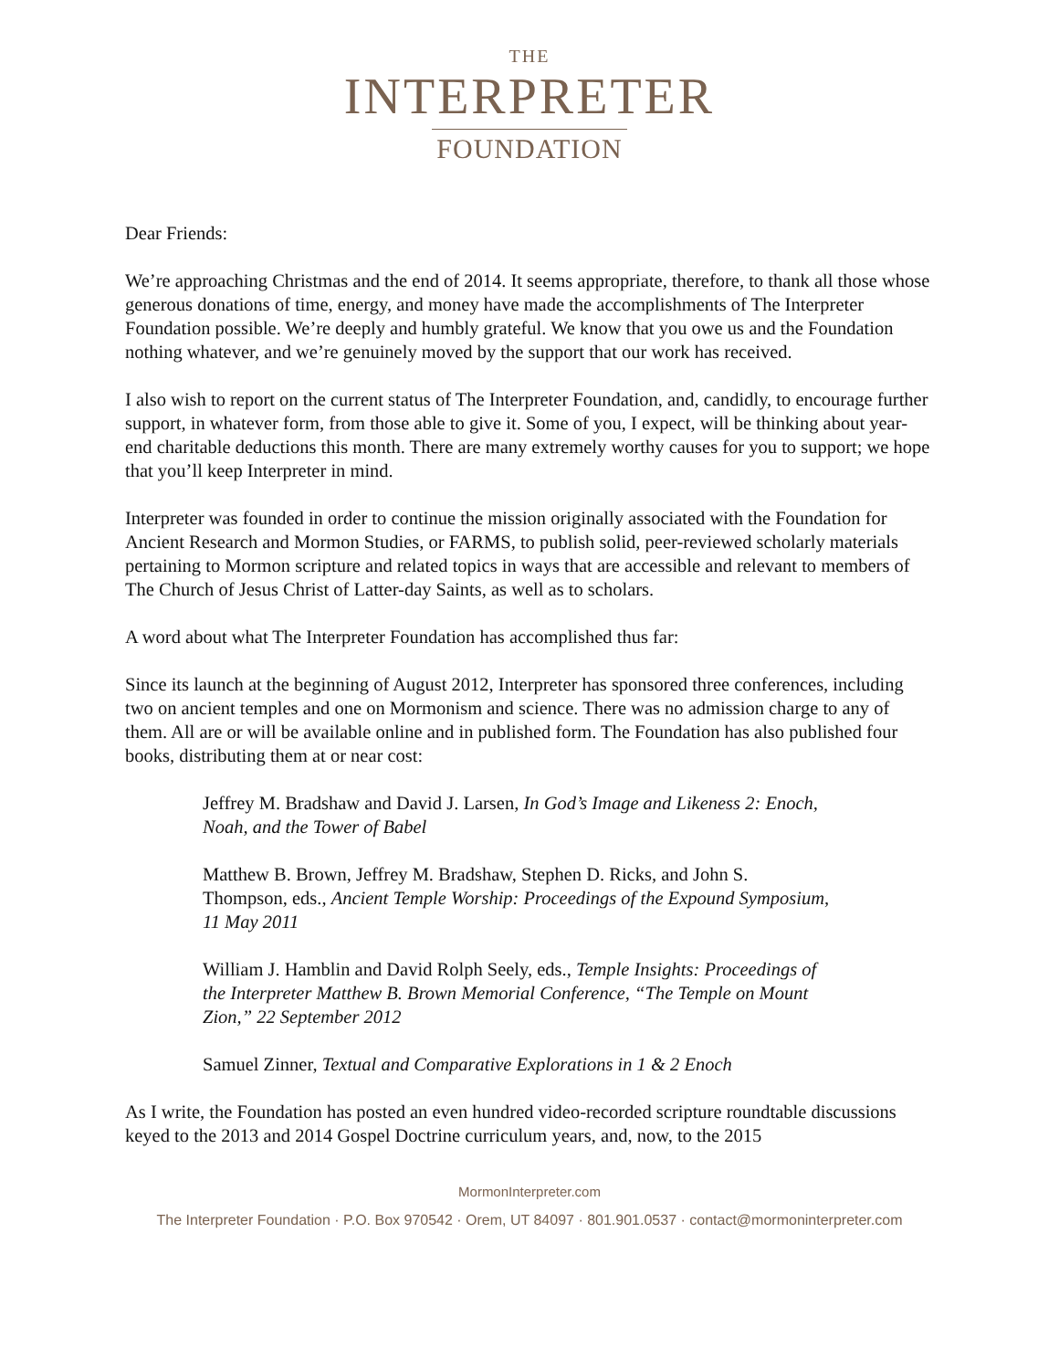THE
INTERPRETER
FOUNDATION
Dear Friends:
We’re approaching Christmas and the end of 2014. It seems appropriate, therefore, to thank all those whose generous donations of time, energy, and money have made the accomplishments of The Interpreter Foundation possible. We’re deeply and humbly grateful. We know that you owe us and the Foundation nothing whatever, and we’re genuinely moved by the support that our work has received.
I also wish to report on the current status of The Interpreter Foundation, and, candidly, to encourage further support, in whatever form, from those able to give it. Some of you, I expect, will be thinking about year-end charitable deductions this month. There are many extremely worthy causes for you to support; we hope that you’ll keep Interpreter in mind.
Interpreter was founded in order to continue the mission originally associated with the Foundation for Ancient Research and Mormon Studies, or FARMS, to publish solid, peer-reviewed scholarly materials pertaining to Mormon scripture and related topics in ways that are accessible and relevant to members of The Church of Jesus Christ of Latter-day Saints, as well as to scholars.
A word about what The Interpreter Foundation has accomplished thus far:
Since its launch at the beginning of August 2012, Interpreter has sponsored three conferences, including two on ancient temples and one on Mormonism and science. There was no admission charge to any of them. All are or will be available online and in published form. The Foundation has also published four books, distributing them at or near cost:
Jeffrey M. Bradshaw and David J. Larsen, In God’s Image and Likeness 2: Enoch, Noah, and the Tower of Babel
Matthew B. Brown, Jeffrey M. Bradshaw, Stephen D. Ricks, and John S. Thompson, eds., Ancient Temple Worship: Proceedings of the Expound Symposium, 11 May 2011
William J. Hamblin and David Rolph Seely, eds., Temple Insights: Proceedings of the Interpreter Matthew B. Brown Memorial Conference, “The Temple on Mount Zion,” 22 September 2012
Samuel Zinner, Textual and Comparative Explorations in 1 & 2 Enoch
As I write, the Foundation has posted an even hundred video-recorded scripture roundtable discussions keyed to the 2013 and 2014 Gospel Doctrine curriculum years, and, now, to the 2015
MormonInterpreter.com
The Interpreter Foundation · P.O. Box 970542 · Orem, UT 84097 · 801.901.0537 · contact@mormoninterpreter.com